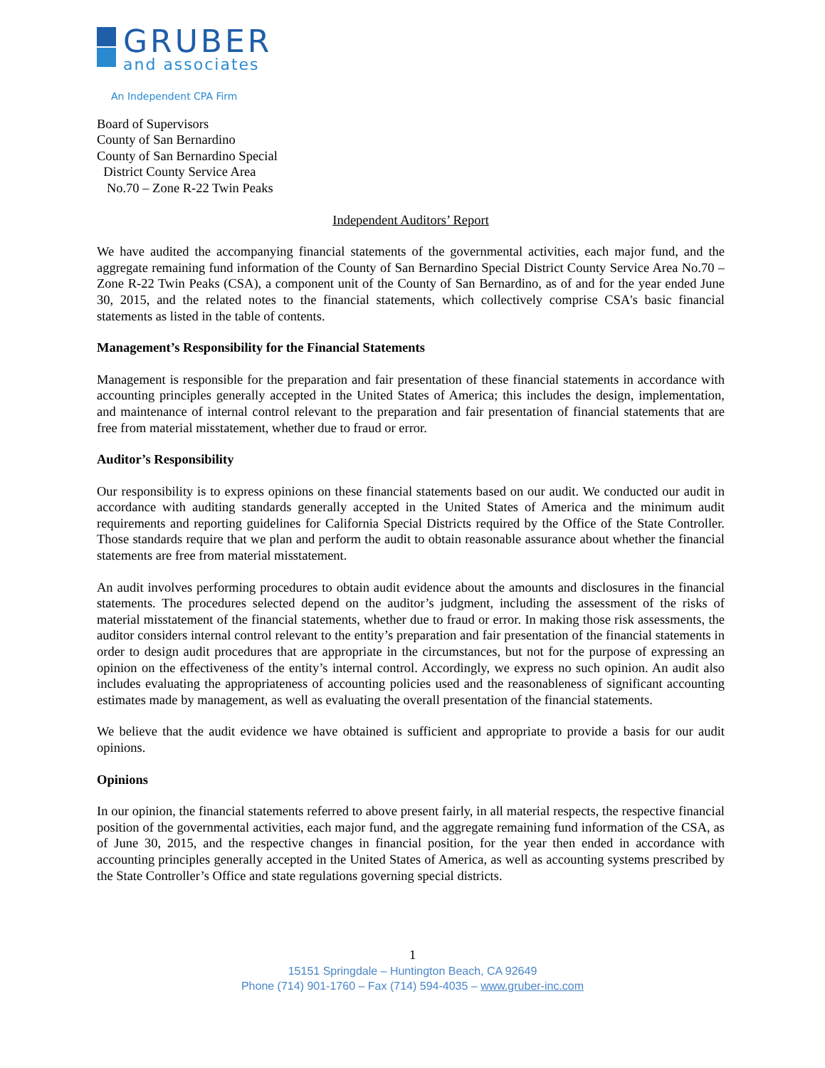GRUBER
and associates
An Independent CPA Firm
Board of Supervisors
County of San Bernardino
County of San Bernardino Special
District County Service Area
No.70 – Zone R-22 Twin Peaks
Independent Auditors’ Report
We have audited the accompanying financial statements of the governmental activities, each major fund, and the aggregate remaining fund information of the County of San Bernardino Special District County Service Area No.70 – Zone R-22 Twin Peaks (CSA), a component unit of the County of San Bernardino, as of and for the year ended June 30, 2015, and the related notes to the financial statements, which collectively comprise CSA's basic financial statements as listed in the table of contents.
Management’s Responsibility for the Financial Statements
Management is responsible for the preparation and fair presentation of these financial statements in accordance with accounting principles generally accepted in the United States of America; this includes the design, implementation, and maintenance of internal control relevant to the preparation and fair presentation of financial statements that are free from material misstatement, whether due to fraud or error.
Auditor’s Responsibility
Our responsibility is to express opinions on these financial statements based on our audit. We conducted our audit in accordance with auditing standards generally accepted in the United States of America and the minimum audit requirements and reporting guidelines for California Special Districts required by the Office of the State Controller. Those standards require that we plan and perform the audit to obtain reasonable assurance about whether the financial statements are free from material misstatement.
An audit involves performing procedures to obtain audit evidence about the amounts and disclosures in the financial statements. The procedures selected depend on the auditor’s judgment, including the assessment of the risks of material misstatement of the financial statements, whether due to fraud or error. In making those risk assessments, the auditor considers internal control relevant to the entity’s preparation and fair presentation of the financial statements in order to design audit procedures that are appropriate in the circumstances, but not for the purpose of expressing an opinion on the effectiveness of the entity’s internal control. Accordingly, we express no such opinion. An audit also includes evaluating the appropriateness of accounting policies used and the reasonableness of significant accounting estimates made by management, as well as evaluating the overall presentation of the financial statements.
We believe that the audit evidence we have obtained is sufficient and appropriate to provide a basis for our audit opinions.
Opinions
In our opinion, the financial statements referred to above present fairly, in all material respects, the respective financial position of the governmental activities, each major fund, and the aggregate remaining fund information of the CSA, as of June 30, 2015, and the respective changes in financial position, for the year then ended in accordance with accounting principles generally accepted in the United States of America, as well as accounting systems prescribed by the State Controller’s Office and state regulations governing special districts.
1
15151 Springdale – Huntington Beach, CA 92649
Phone (714) 901-1760 – Fax (714) 594-4035 – www.gruber-inc.com